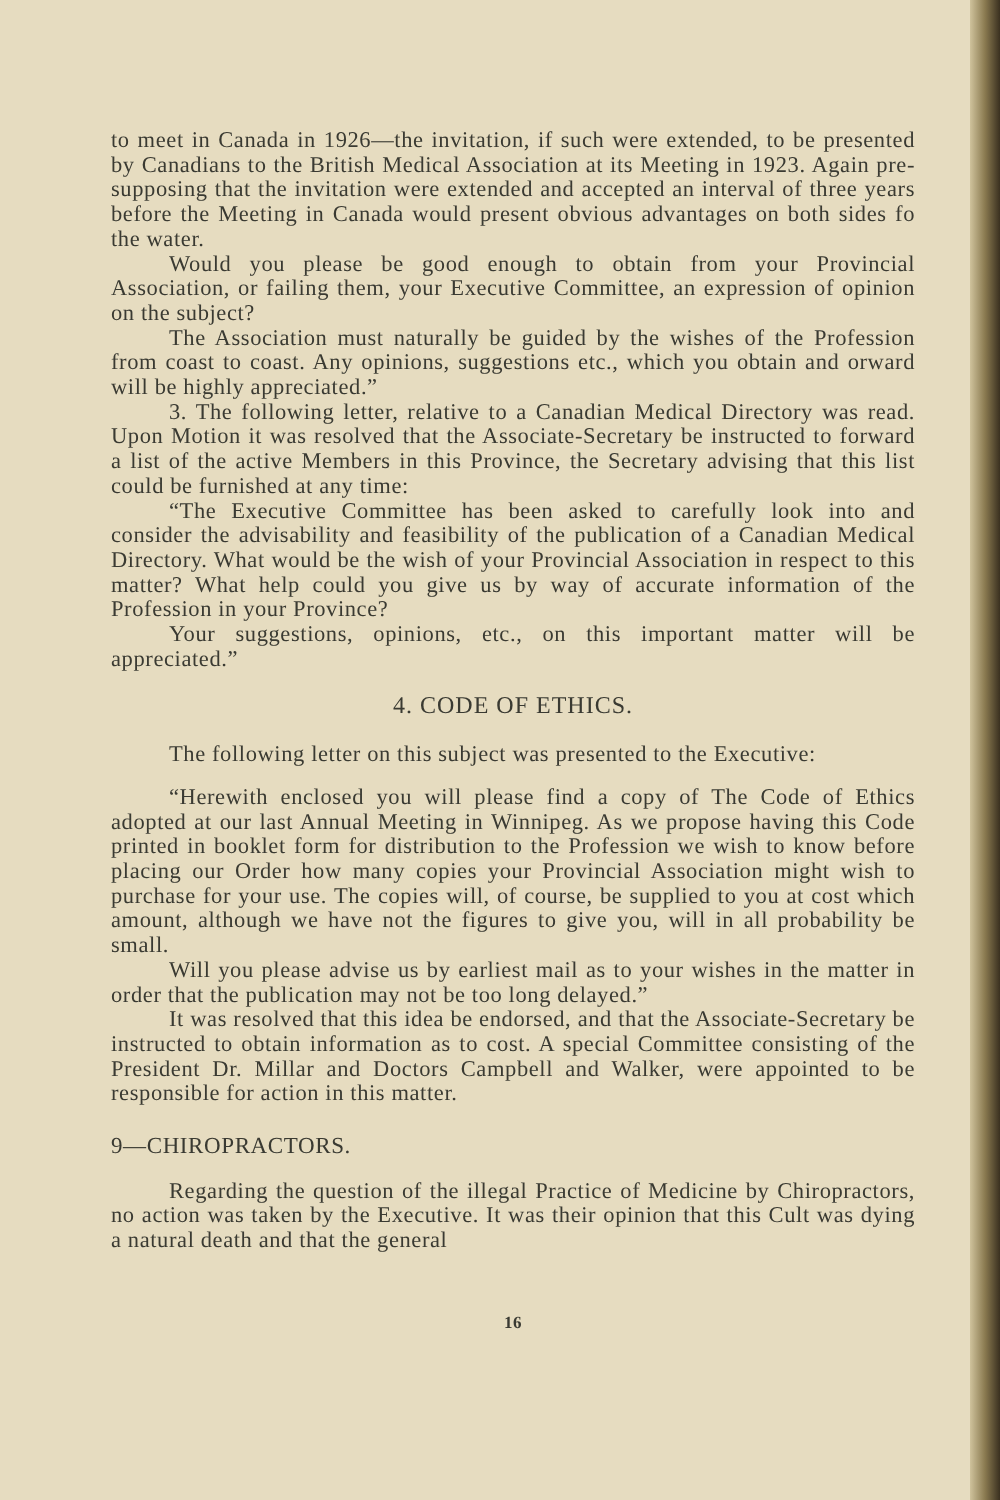to meet in Canada in 1926—the invitation, if such were extended, to be presented by Canadians to the British Medical Association at its Meeting in 1923. Again pre-supposing that the invitation were extended and accepted an interval of three years before the Meeting in Canada would present obvious advantages on both sides fo the water.
Would you please be good enough to obtain from your Provincial Association, or failing them, your Executive Committee, an expression of opinion on the subject?
The Association must naturally be guided by the wishes of the Profession from coast to coast. Any opinions, suggestions etc., which you obtain and orward will be highly appreciated.”
3. The following letter, relative to a Canadian Medical Directory was read. Upon Motion it was resolved that the Associate-Secretary be instructed to forward a list of the active Members in this Province, the Secretary advising that this list could be furnished at any time:
“The Executive Committee has been asked to carefully look into and consider the advisability and feasibility of the publication of a Canadian Medical Directory. What would be the wish of your Provincial Association in respect to this matter? What help could you give us by way of accurate information of the Profession in your Province?
Your suggestions, opinions, etc., on this important matter will be appreciated.”
4. CODE OF ETHICS.
The following letter on this subject was presented to the Executive:
“Herewith enclosed you will please find a copy of The Code of Ethics adopted at our last Annual Meeting in Winnipeg. As we propose having this Code printed in booklet form for distribution to the Profession we wish to know before placing our Order how many copies your Provincial Association might wish to purchase for your use. The copies will, of course, be supplied to you at cost which amount, although we have not the figures to give you, will in all probability be small.
Will you please advise us by earliest mail as to your wishes in the matter in order that the publication may not be too long delayed.”
It was resolved that this idea be endorsed, and that the Associate-Secretary be instructed to obtain information as to cost. A special Committee consisting of the President Dr. Millar and Doctors Campbell and Walker, were appointed to be responsible for action in this matter.
9—CHIROPRACTORS.
Regarding the question of the illegal Practice of Medicine by Chiropractors, no action was taken by the Executive. It was their opinion that this Cult was dying a natural death and that the general
16